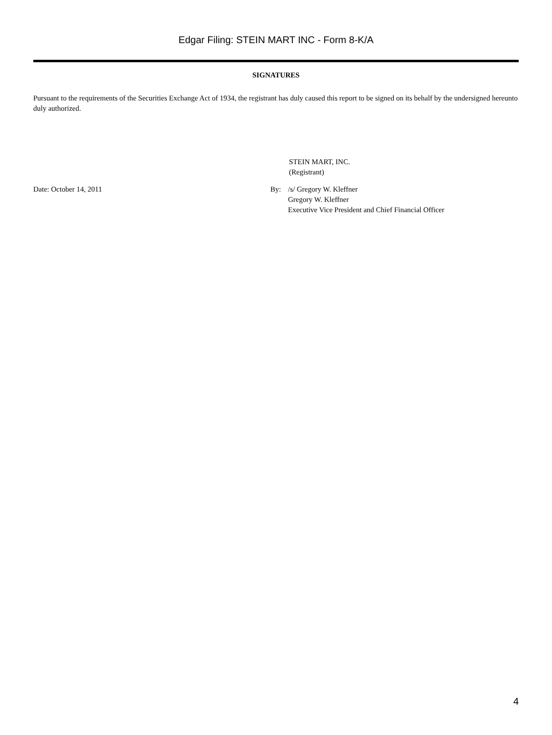Edgar Filing: STEIN MART INC - Form 8-K/A
SIGNATURES
Pursuant to the requirements of the Securities Exchange Act of 1934, the registrant has duly caused this report to be signed on its behalf by the undersigned hereunto duly authorized.
STEIN MART, INC.
(Registrant)
Date: October 14, 2011 By: /s/ Gregory W. Kleffner
Gregory W. Kleffner
Executive Vice President and Chief Financial Officer
4